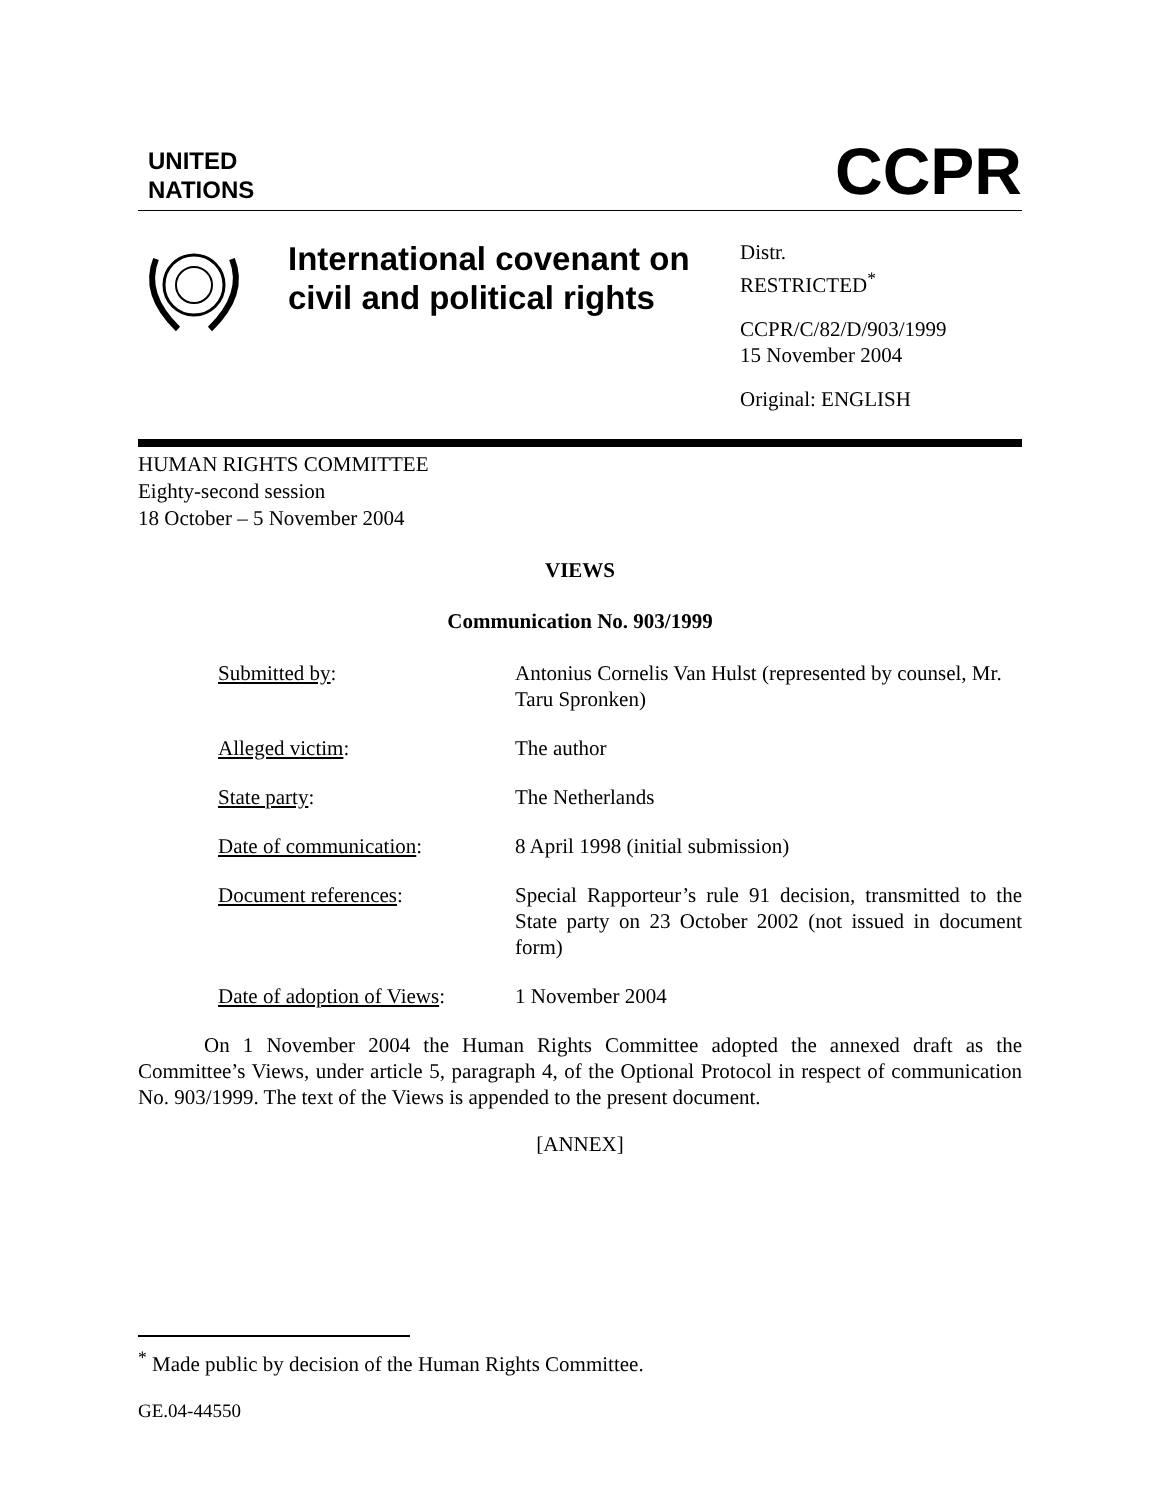UNITED
NATIONS
CCPR
International covenant on civil and political rights
Distr.
RESTRICTED<sup>*</sup>
CCPR/C/82/D/903/1999
15 November 2004
Original: ENGLISH
HUMAN RIGHTS COMMITTEE
Eighty-second session
18 October – 5 November 2004
VIEWS
Communication No. 903/1999
| Submitted by : | Antonius Cornelis Van Hulst (represented by counsel, Mr. Taru Spronken) |
| Alleged victim : | The author |
| State party : | The Netherlands |
| Date of communication : | 8 April 1998 (initial submission) |
| Document references : | Special Rapporteur’s rule 91 decision, transmitted to the State party on 23 October 2002 (not issued in document form) |
| Date of adoption of Views : | 1 November 2004 |
On 1 November 2004 the Human Rights Committee adopted the annexed draft as the Committee’s Views, under article 5, paragraph 4, of the Optional Protocol in respect of communication No. 903/1999. The text of the Views is appended to the present document.
[ANNEX]
<sup>*</sup> Made public by decision of the Human Rights Committee.
GE.04-44550